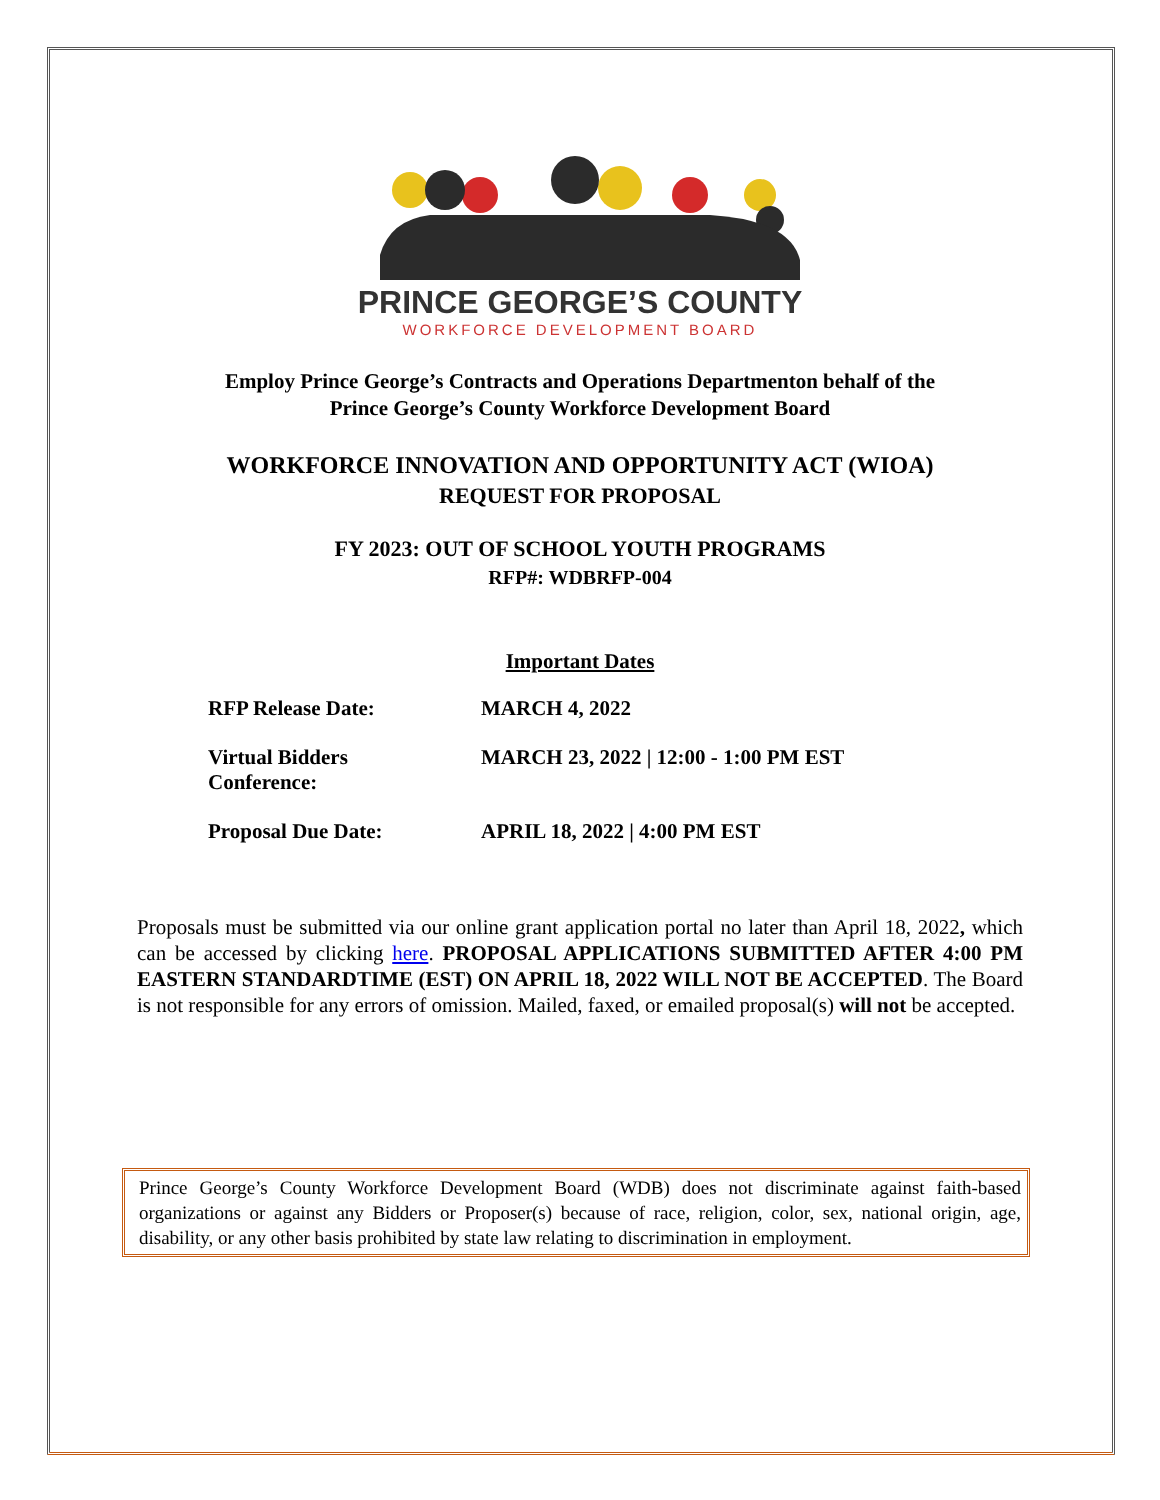PRINCE GEORGE’S COUNTY
WORKFORCE DEVELOPMENT BOARD
Employ Prince George’s Contracts and Operations Departmenton behalf of the
Prince George’s County Workforce Development Board
WORKFORCE INNOVATION AND OPPORTUNITY ACT (WIOA)
REQUEST FOR PROPOSAL
FY 2023: OUT OF SCHOOL YOUTH PROGRAMS
RFP#: WDBRFP-004
Important Dates
RFP Release Date: MARCH 4, 2022
Virtual Bidders
Conference:
MARCH 23, 2022 | 12:00 - 1:00 PM EST
Proposal Due Date: APRIL 18, 2022 | 4:00 PM EST
Proposals must be submitted via our online grant application portal no later than April 18, 2022, which can be accessed by clicking here. PROPOSAL APPLICATIONS SUBMITTED AFTER 4:00 PM EASTERN STANDARDTIME (EST) ON APRIL 18, 2022 WILL NOT BE ACCEPTED. The Board is not responsible for any errors of omission. Mailed, faxed, or emailed proposal(s) will not be accepted.
Prince George’s County Workforce Development Board (WDB) does not discriminate against faith-based organizations or against any Bidders or Proposer(s) because of race, religion, color, sex, national origin, age, disability, or any other basis prohibited by state law relating to discrimination in employment.